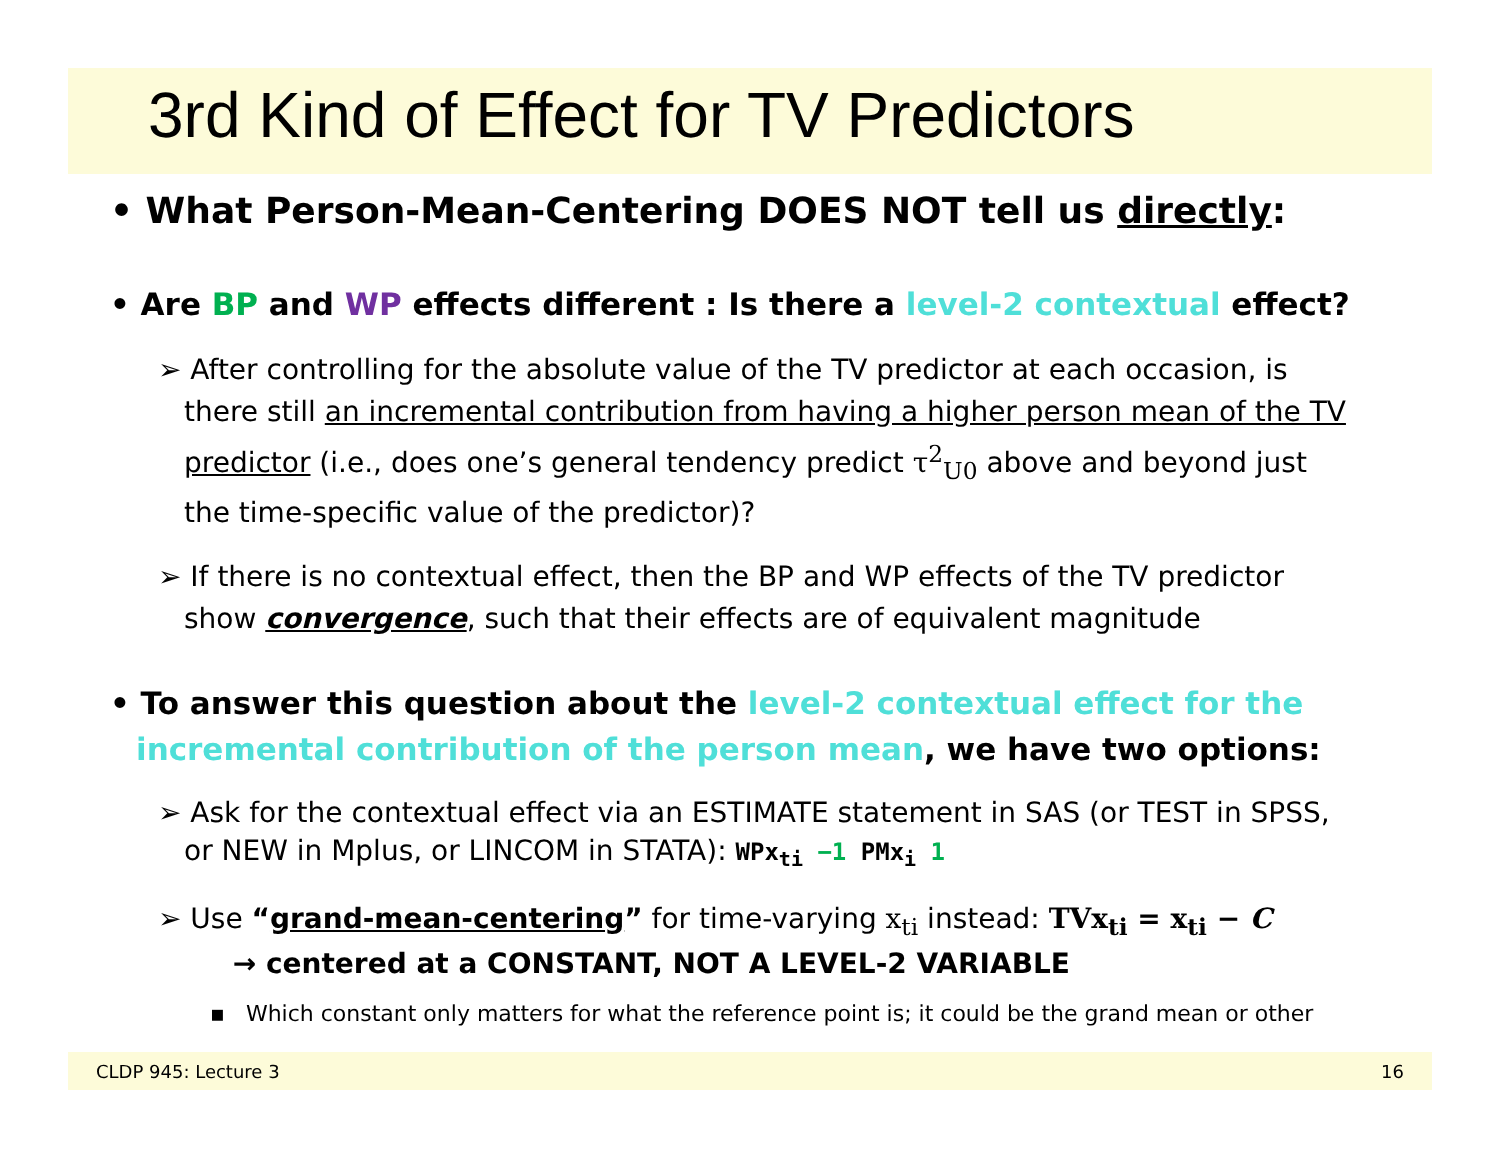3rd Kind of Effect for TV Predictors
• What Person-Mean-Centering DOES NOT tell us directly:
• Are BP and WP effects different : Is there a level-2 contextual effect?
➢ After controlling for the absolute value of the TV predictor at each occasion, is there still an incremental contribution from having a higher person mean of the TV predictor (i.e., does one’s general tendency predict τ<sup>2</sup><sub>U0</sub> above and beyond just the time-specific value of the predictor)?
➢ If there is no contextual effect, then the BP and WP effects of the TV predictor show convergence, such that their effects are of equivalent magnitude
• To answer this question about the level-2 contextual effect for the incremental contribution of the person mean, we have two options:
➢ Ask for the contextual effect via an ESTIMATE statement in SAS (or TEST in SPSS, or NEW in Mplus, or LINCOM in STATA): WPx<sub>ti</sub> −1 PMx<sub>i</sub> 1
➢ Use “grand-mean-centering” for time-varying x<sub>ti</sub> instead: TVx<sub>ti</sub> = x<sub>ti</sub> − C
→ centered at a CONSTANT, NOT A LEVEL-2 VARIABLE
▪ Which constant only matters for what the reference point is; it could be the grand mean or other
CLDP 945: Lecture 3 16